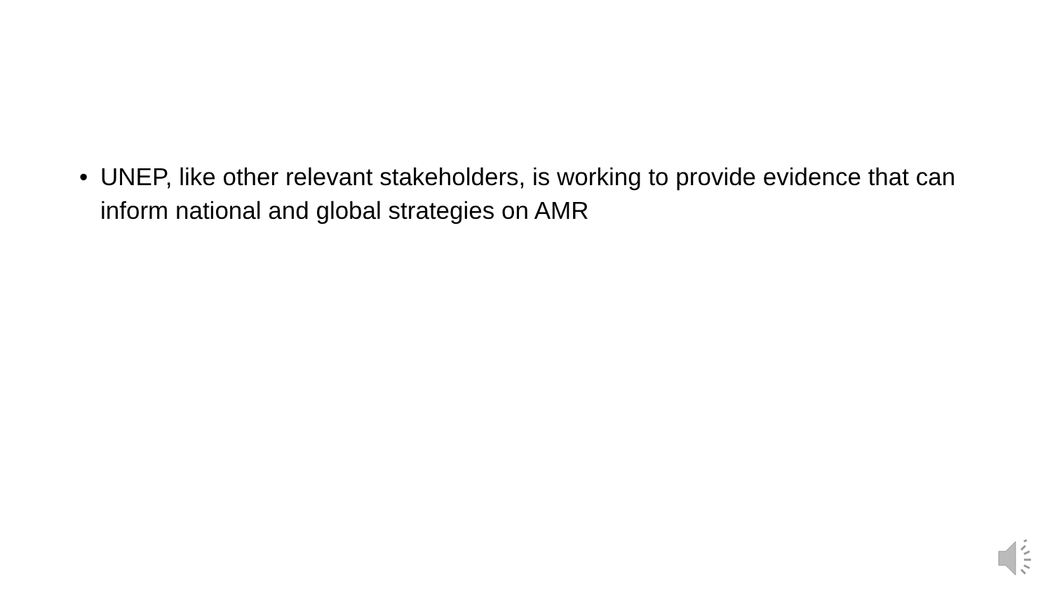• UNEP, like other relevant stakeholders, is working to provide evidence that can inform national and global strategies on AMR